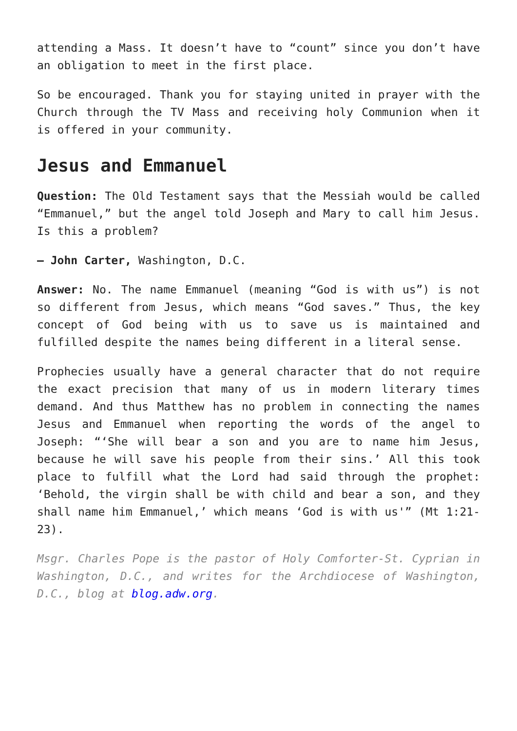attending a Mass. It doesn’t have to “count” since you don’t have an obligation to meet in the first place.
So be encouraged. Thank you for staying united in prayer with the Church through the TV Mass and receiving holy Communion when it is offered in your community.
Jesus and Emmanuel
Question: The Old Testament says that the Messiah would be called “Emmanuel,” but the angel told Joseph and Mary to call him Jesus. Is this a problem?
— John Carter, Washington, D.C.
Answer: No. The name Emmanuel (meaning “God is with us”) is not so different from Jesus, which means “God saves.” Thus, the key concept of God being with us to save us is maintained and fulfilled despite the names being different in a literal sense.
Prophecies usually have a general character that do not require the exact precision that many of us in modern literary times demand. And thus Matthew has no problem in connecting the names Jesus and Emmanuel when reporting the words of the angel to Joseph: “‘She will bear a son and you are to name him Jesus, because he will save his people from their sins.’ All this took place to fulfill what the Lord had said through the prophet: ‘Behold, the virgin shall be with child and bear a son, and they shall name him Emmanuel,’ which means ‘God is with us'” (Mt 1:21-23).
Msgr. Charles Pope is the pastor of Holy Comforter-St. Cyprian in Washington, D.C., and writes for the Archdiocese of Washington, D.C., blog at blog.adw.org.